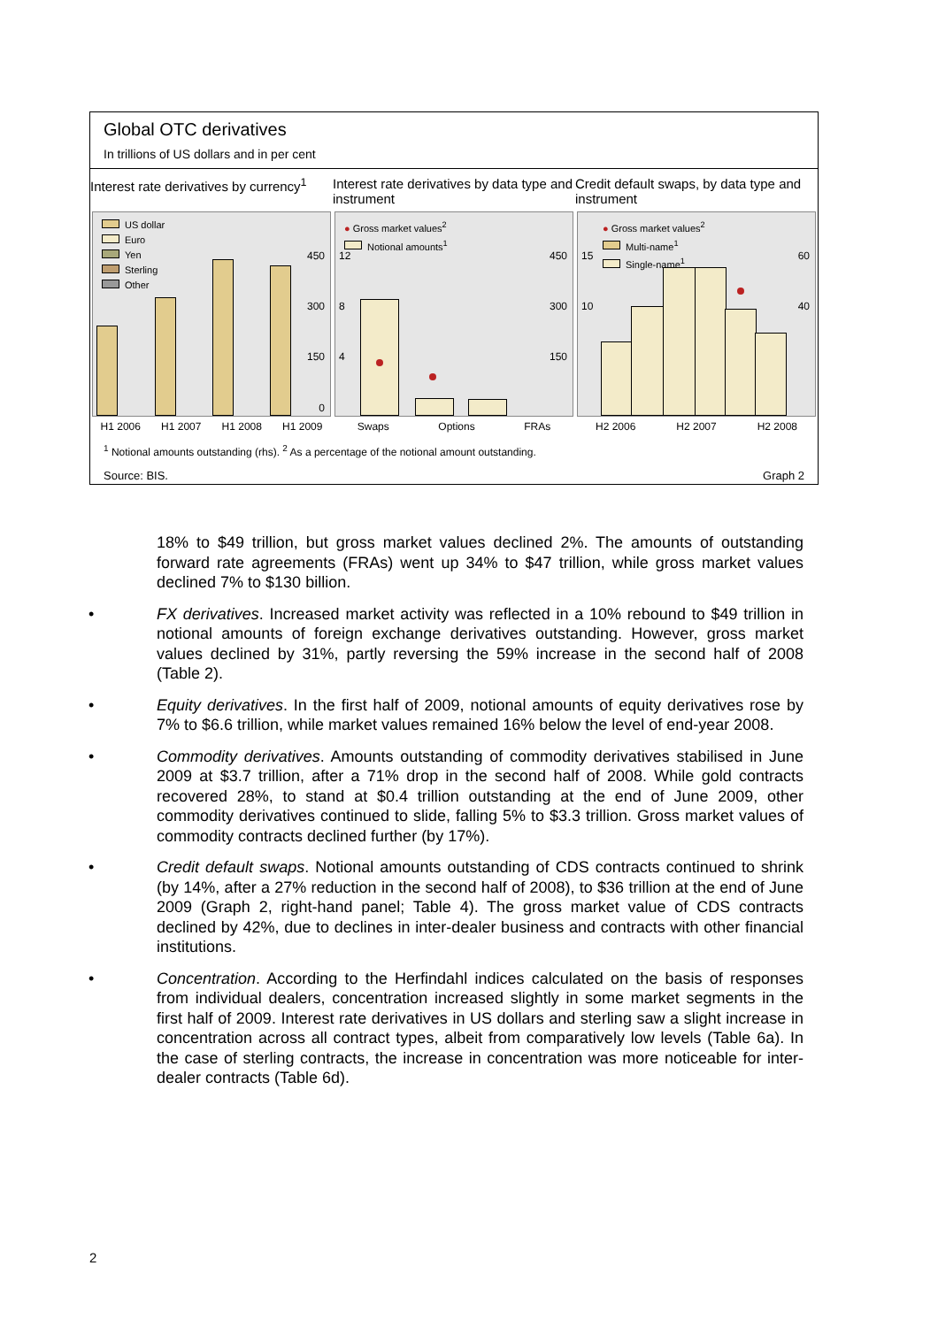Global OTC derivatives
In trillions of US dollars and in per cent
Interest rate derivatives by currency<sup>1</sup>
US dollar
Euro
Yen
Sterling
Other
450
300
150
0
H1 2006 H1 2007 H1 2008 H1 2009
Interest rate derivatives by data type and instrument
● Gross market values<sup>2</sup>
Notional amounts<sup>1</sup>
12 450
8 300
4 150
Swaps Options FRAs
Credit default swaps, by data type and instrument
● Gross market values<sup>2</sup>
Multi-name<sup>1</sup>
Single-name<sup>1</sup>
15 60
10 40
H2 2006 H2 2007 H2 2008
<sup>1</sup> Notional amounts outstanding (rhs). <sup>2</sup> As a percentage of the notional amount outstanding.
Source: BIS. Graph 2
18% to $49 trillion, but gross market values declined 2%. The amounts of outstanding forward rate agreements (FRAs) went up 34% to $47 trillion, while gross market values declined 7% to $130 billion.
• FX derivatives. Increased market activity was reflected in a 10% rebound to $49 trillion in notional amounts of foreign exchange derivatives outstanding. However, gross market values declined by 31%, partly reversing the 59% increase in the second half of 2008 (Table 2).
• Equity derivatives. In the first half of 2009, notional amounts of equity derivatives rose by 7% to $6.6 trillion, while market values remained 16% below the level of end-year 2008.
• Commodity derivatives. Amounts outstanding of commodity derivatives stabilised in June 2009 at $3.7 trillion, after a 71% drop in the second half of 2008. While gold contracts recovered 28%, to stand at $0.4 trillion outstanding at the end of June 2009, other commodity derivatives continued to slide, falling 5% to $3.3 trillion. Gross market values of commodity contracts declined further (by 17%).
• Credit default swaps. Notional amounts outstanding of CDS contracts continued to shrink (by 14%, after a 27% reduction in the second half of 2008), to $36 trillion at the end of June 2009 (Graph 2, right-hand panel; Table 4). The gross market value of CDS contracts declined by 42%, due to declines in inter-dealer business and contracts with other financial institutions.
• Concentration. According to the Herfindahl indices calculated on the basis of responses from individual dealers, concentration increased slightly in some market segments in the first half of 2009. Interest rate derivatives in US dollars and sterling saw a slight increase in concentration across all contract types, albeit from comparatively low levels (Table 6a). In the case of sterling contracts, the increase in concentration was more noticeable for inter-dealer contracts (Table 6d).
2